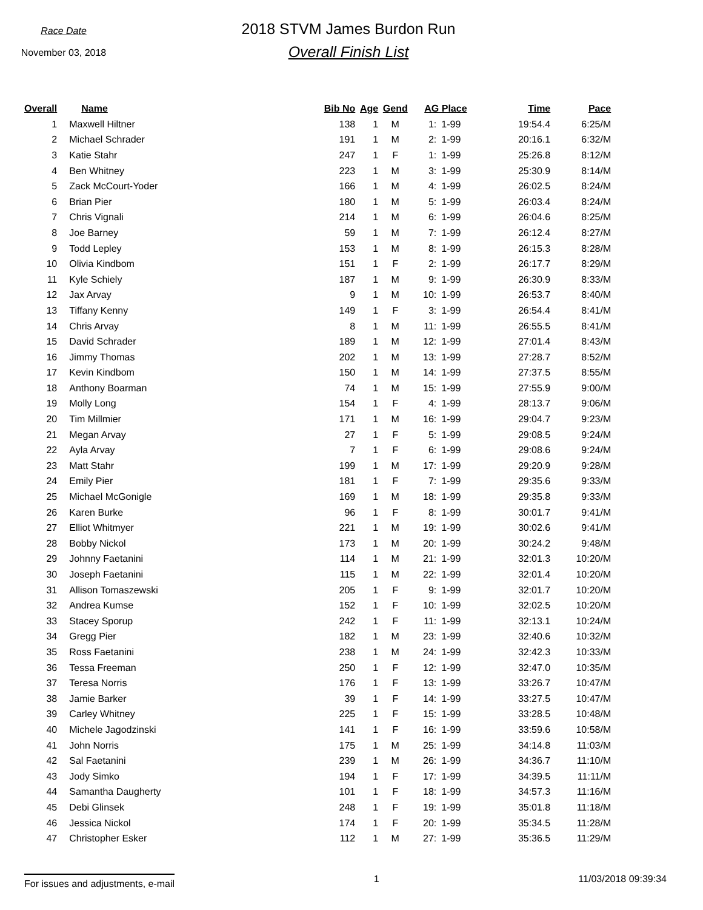Race Date
November 03, 2018
2018 STVM James Burdon Run
Overall Finish List
| Overall | Name | Bib No | Age | Gend | AG Place | | Time | Pace |
| --- | --- | --- | --- | --- | --- | --- | --- | --- |
| 1 | Maxwell Hiltner | 138 | 1 | M | 1: | 1-99 | 19:54.4 | 6:25/M |
| 2 | Michael Schrader | 191 | 1 | M | 2: | 1-99 | 20:16.1 | 6:32/M |
| 3 | Katie Stahr | 247 | 1 | F | 1: | 1-99 | 25:26.8 | 8:12/M |
| 4 | Ben Whitney | 223 | 1 | M | 3: | 1-99 | 25:30.9 | 8:14/M |
| 5 | Zack McCourt-Yoder | 166 | 1 | M | 4: | 1-99 | 26:02.5 | 8:24/M |
| 6 | Brian Pier | 180 | 1 | M | 5: | 1-99 | 26:03.4 | 8:24/M |
| 7 | Chris Vignali | 214 | 1 | M | 6: | 1-99 | 26:04.6 | 8:25/M |
| 8 | Joe Barney | 59 | 1 | M | 7: | 1-99 | 26:12.4 | 8:27/M |
| 9 | Todd Lepley | 153 | 1 | M | 8: | 1-99 | 26:15.3 | 8:28/M |
| 10 | Olivia Kindbom | 151 | 1 | F | 2: | 1-99 | 26:17.7 | 8:29/M |
| 11 | Kyle Schiely | 187 | 1 | M | 9: | 1-99 | 26:30.9 | 8:33/M |
| 12 | Jax Arvay | 9 | 1 | M | 10: | 1-99 | 26:53.7 | 8:40/M |
| 13 | Tiffany Kenny | 149 | 1 | F | 3: | 1-99 | 26:54.4 | 8:41/M |
| 14 | Chris Arvay | 8 | 1 | M | 11: | 1-99 | 26:55.5 | 8:41/M |
| 15 | David Schrader | 189 | 1 | M | 12: | 1-99 | 27:01.4 | 8:43/M |
| 16 | Jimmy Thomas | 202 | 1 | M | 13: | 1-99 | 27:28.7 | 8:52/M |
| 17 | Kevin Kindbom | 150 | 1 | M | 14: | 1-99 | 27:37.5 | 8:55/M |
| 18 | Anthony Boarman | 74 | 1 | M | 15: | 1-99 | 27:55.9 | 9:00/M |
| 19 | Molly Long | 154 | 1 | F | 4: | 1-99 | 28:13.7 | 9:06/M |
| 20 | Tim Millmier | 171 | 1 | M | 16: | 1-99 | 29:04.7 | 9:23/M |
| 21 | Megan Arvay | 27 | 1 | F | 5: | 1-99 | 29:08.5 | 9:24/M |
| 22 | Ayla Arvay | 7 | 1 | F | 6: | 1-99 | 29:08.6 | 9:24/M |
| 23 | Matt Stahr | 199 | 1 | M | 17: | 1-99 | 29:20.9 | 9:28/M |
| 24 | Emily Pier | 181 | 1 | F | 7: | 1-99 | 29:35.6 | 9:33/M |
| 25 | Michael McGonigle | 169 | 1 | M | 18: | 1-99 | 29:35.8 | 9:33/M |
| 26 | Karen Burke | 96 | 1 | F | 8: | 1-99 | 30:01.7 | 9:41/M |
| 27 | Elliot Whitmyer | 221 | 1 | M | 19: | 1-99 | 30:02.6 | 9:41/M |
| 28 | Bobby Nickol | 173 | 1 | M | 20: | 1-99 | 30:24.2 | 9:48/M |
| 29 | Johnny Faetanini | 114 | 1 | M | 21: | 1-99 | 32:01.3 | 10:20/M |
| 30 | Joseph Faetanini | 115 | 1 | M | 22: | 1-99 | 32:01.4 | 10:20/M |
| 31 | Allison Tomaszewski | 205 | 1 | F | 9: | 1-99 | 32:01.7 | 10:20/M |
| 32 | Andrea Kumse | 152 | 1 | F | 10: | 1-99 | 32:02.5 | 10:20/M |
| 33 | Stacey Sporup | 242 | 1 | F | 11: | 1-99 | 32:13.1 | 10:24/M |
| 34 | Gregg Pier | 182 | 1 | M | 23: | 1-99 | 32:40.6 | 10:32/M |
| 35 | Ross Faetanini | 238 | 1 | M | 24: | 1-99 | 32:42.3 | 10:33/M |
| 36 | Tessa Freeman | 250 | 1 | F | 12: | 1-99 | 32:47.0 | 10:35/M |
| 37 | Teresa Norris | 176 | 1 | F | 13: | 1-99 | 33:26.7 | 10:47/M |
| 38 | Jamie Barker | 39 | 1 | F | 14: | 1-99 | 33:27.5 | 10:47/M |
| 39 | Carley Whitney | 225 | 1 | F | 15: | 1-99 | 33:28.5 | 10:48/M |
| 40 | Michele Jagodzinski | 141 | 1 | F | 16: | 1-99 | 33:59.6 | 10:58/M |
| 41 | John Norris | 175 | 1 | M | 25: | 1-99 | 34:14.8 | 11:03/M |
| 42 | Sal Faetanini | 239 | 1 | M | 26: | 1-99 | 34:36.7 | 11:10/M |
| 43 | Jody Simko | 194 | 1 | F | 17: | 1-99 | 34:39.5 | 11:11/M |
| 44 | Samantha Daugherty | 101 | 1 | F | 18: | 1-99 | 34:57.3 | 11:16/M |
| 45 | Debi Glinsek | 248 | 1 | F | 19: | 1-99 | 35:01.8 | 11:18/M |
| 46 | Jessica Nickol | 174 | 1 | F | 20: | 1-99 | 35:34.5 | 11:28/M |
| 47 | Christopher Esker | 112 | 1 | M | 27: | 1-99 | 35:36.5 | 11:29/M |
For issues and adjustments, e-mail 1 11/03/2018 09:39:34